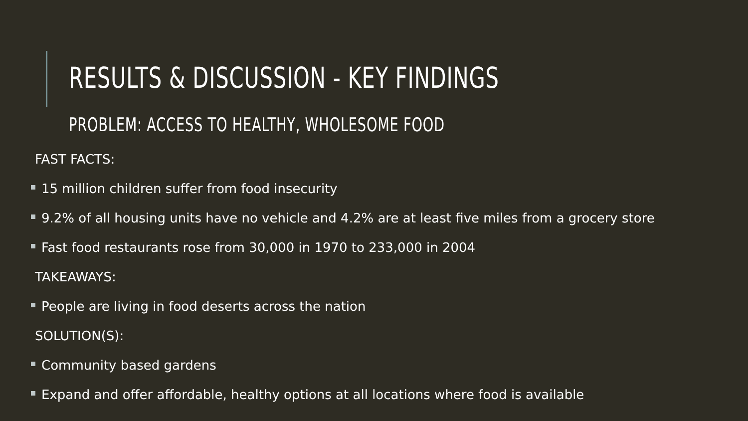RESULTS & DISCUSSION - KEY FINDINGS
PROBLEM: ACCESS TO HEALTHY, WHOLESOME FOOD
FAST FACTS:
15 million children suffer from food insecurity
9.2% of all housing units have no vehicle and 4.2% are at least five miles from a grocery store
Fast food restaurants rose from 30,000 in 1970 to 233,000 in 2004
TAKEAWAYS:
People are living in food deserts across the nation
SOLUTION(S):
Community based gardens
Expand and offer affordable, healthy options at all locations where food is available